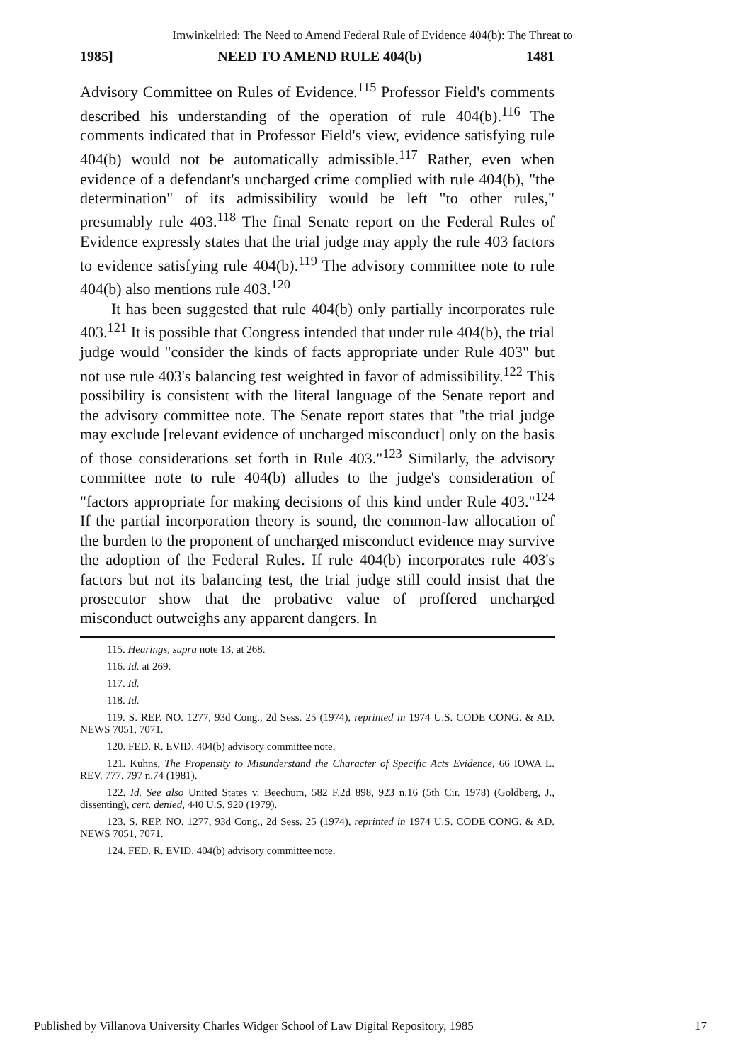Imwinkelried: The Need to Amend Federal Rule of Evidence 404(b): The Threat to
1985] NEED TO AMEND RULE 404(b) 1481
Advisory Committee on Rules of Evidence.<sup>115</sup> Professor Field's comments described his understanding of the operation of rule 404(b).<sup>116</sup> The comments indicated that in Professor Field's view, evidence satisfying rule 404(b) would not be automatically admissible.<sup>117</sup> Rather, even when evidence of a defendant's uncharged crime complied with rule 404(b), "the determination" of its admissibility would be left "to other rules," presumably rule 403.<sup>118</sup> The final Senate report on the Federal Rules of Evidence expressly states that the trial judge may apply the rule 403 factors to evidence satisfying rule 404(b).<sup>119</sup> The advisory committee note to rule 404(b) also mentions rule 403.<sup>120</sup>
It has been suggested that rule 404(b) only partially incorporates rule 403.<sup>121</sup> It is possible that Congress intended that under rule 404(b), the trial judge would "consider the kinds of facts appropriate under Rule 403" but not use rule 403's balancing test weighted in favor of admissibility.<sup>122</sup> This possibility is consistent with the literal language of the Senate report and the advisory committee note. The Senate report states that "the trial judge may exclude [relevant evidence of uncharged misconduct] only on the basis of those considerations set forth in Rule 403."<sup>123</sup> Similarly, the advisory committee note to rule 404(b) alludes to the judge's consideration of "factors appropriate for making decisions of this kind under Rule 403."<sup>124</sup> If the partial incorporation theory is sound, the common-law allocation of the burden to the proponent of uncharged misconduct evidence may survive the adoption of the Federal Rules. If rule 404(b) incorporates rule 403's factors but not its balancing test, the trial judge still could insist that the prosecutor show that the probative value of proffered uncharged misconduct outweighs any apparent dangers. In
115. Hearings, supra note 13, at 268.
116. Id. at 269.
117. Id.
118. Id.
119. S. REP. NO. 1277, 93d Cong., 2d Sess. 25 (1974), reprinted in 1974 U.S. CODE CONG. & AD. NEWS 7051, 7071.
120. FED. R. EVID. 404(b) advisory committee note.
121. Kuhns, The Propensity to Misunderstand the Character of Specific Acts Evidence, 66 IOWA L. REV. 777, 797 n.74 (1981).
122. Id. See also United States v. Beechum, 582 F.2d 898, 923 n.16 (5th Cir. 1978) (Goldberg, J., dissenting), cert. denied, 440 U.S. 920 (1979).
123. S. REP. NO. 1277, 93d Cong., 2d Sess. 25 (1974), reprinted in 1974 U.S. CODE CONG. & AD. NEWS 7051, 7071.
124. FED. R. EVID. 404(b) advisory committee note.
Published by Villanova University Charles Widger School of Law Digital Repository, 1985 17